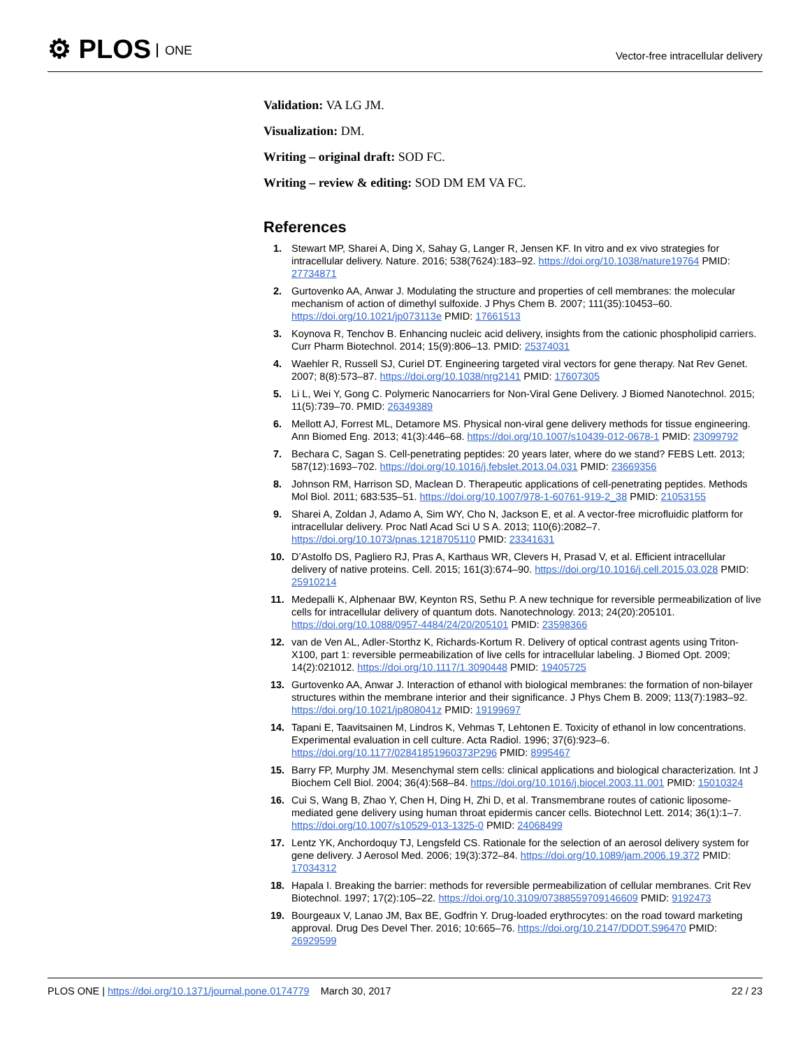⚙ PLOS ONE
Vector-free intracellular delivery
Validation: VA LG JM.
Visualization: DM.
Writing – original draft: SOD FC.
Writing – review & editing: SOD DM EM VA FC.
References
1. Stewart MP, Sharei A, Ding X, Sahay G, Langer R, Jensen KF. In vitro and ex vivo strategies for intracellular delivery. Nature. 2016; 538(7624):183–92. https://doi.org/10.1038/nature19764 PMID: 27734871
2. Gurtovenko AA, Anwar J. Modulating the structure and properties of cell membranes: the molecular mechanism of action of dimethyl sulfoxide. J Phys Chem B. 2007; 111(35):10453–60. https://doi.org/10.1021/jp073113e PMID: 17661513
3. Koynova R, Tenchov B. Enhancing nucleic acid delivery, insights from the cationic phospholipid carriers. Curr Pharm Biotechnol. 2014; 15(9):806–13. PMID: 25374031
4. Waehler R, Russell SJ, Curiel DT. Engineering targeted viral vectors for gene therapy. Nat Rev Genet. 2007; 8(8):573–87. https://doi.org/10.1038/nrg2141 PMID: 17607305
5. Li L, Wei Y, Gong C. Polymeric Nanocarriers for Non-Viral Gene Delivery. J Biomed Nanotechnol. 2015; 11(5):739–70. PMID: 26349389
6. Mellott AJ, Forrest ML, Detamore MS. Physical non-viral gene delivery methods for tissue engineering. Ann Biomed Eng. 2013; 41(3):446–68. https://doi.org/10.1007/s10439-012-0678-1 PMID: 23099792
7. Bechara C, Sagan S. Cell-penetrating peptides: 20 years later, where do we stand? FEBS Lett. 2013; 587(12):1693–702. https://doi.org/10.1016/j.febslet.2013.04.031 PMID: 23669356
8. Johnson RM, Harrison SD, Maclean D. Therapeutic applications of cell-penetrating peptides. Methods Mol Biol. 2011; 683:535–51. https://doi.org/10.1007/978-1-60761-919-2_38 PMID: 21053155
9. Sharei A, Zoldan J, Adamo A, Sim WY, Cho N, Jackson E, et al. A vector-free microfluidic platform for intracellular delivery. Proc Natl Acad Sci U S A. 2013; 110(6):2082–7. https://doi.org/10.1073/pnas.1218705110 PMID: 23341631
10. D’Astolfo DS, Pagliero RJ, Pras A, Karthaus WR, Clevers H, Prasad V, et al. Efficient intracellular delivery of native proteins. Cell. 2015; 161(3):674–90. https://doi.org/10.1016/j.cell.2015.03.028 PMID: 25910214
11. Medepalli K, Alphenaar BW, Keynton RS, Sethu P. A new technique for reversible permeabilization of live cells for intracellular delivery of quantum dots. Nanotechnology. 2013; 24(20):205101. https://doi.org/10.1088/0957-4484/24/20/205101 PMID: 23598366
12. van de Ven AL, Adler-Storthz K, Richards-Kortum R. Delivery of optical contrast agents using Triton-X100, part 1: reversible permeabilization of live cells for intracellular labeling. J Biomed Opt. 2009; 14(2):021012. https://doi.org/10.1117/1.3090448 PMID: 19405725
13. Gurtovenko AA, Anwar J. Interaction of ethanol with biological membranes: the formation of non-bilayer structures within the membrane interior and their significance. J Phys Chem B. 2009; 113(7):1983–92. https://doi.org/10.1021/jp808041z PMID: 19199697
14. Tapani E, Taavitsainen M, Lindros K, Vehmas T, Lehtonen E. Toxicity of ethanol in low concentrations. Experimental evaluation in cell culture. Acta Radiol. 1996; 37(6):923–6. https://doi.org/10.1177/02841851960373P296 PMID: 8995467
15. Barry FP, Murphy JM. Mesenchymal stem cells: clinical applications and biological characterization. Int J Biochem Cell Biol. 2004; 36(4):568–84. https://doi.org/10.1016/j.biocel.2003.11.001 PMID: 15010324
16. Cui S, Wang B, Zhao Y, Chen H, Ding H, Zhi D, et al. Transmembrane routes of cationic liposome-mediated gene delivery using human throat epidermis cancer cells. Biotechnol Lett. 2014; 36(1):1–7. https://doi.org/10.1007/s10529-013-1325-0 PMID: 24068499
17. Lentz YK, Anchordoquy TJ, Lengsfeld CS. Rationale for the selection of an aerosol delivery system for gene delivery. J Aerosol Med. 2006; 19(3):372–84. https://doi.org/10.1089/jam.2006.19.372 PMID: 17034312
18. Hapala I. Breaking the barrier: methods for reversible permeabilization of cellular membranes. Crit Rev Biotechnol. 1997; 17(2):105–22. https://doi.org/10.3109/07388559709146609 PMID: 9192473
19. Bourgeaux V, Lanao JM, Bax BE, Godfrin Y. Drug-loaded erythrocytes: on the road toward marketing approval. Drug Des Devel Ther. 2016; 10:665–76. https://doi.org/10.2147/DDDT.S96470 PMID: 26929599
PLOS ONE | https://doi.org/10.1371/journal.pone.0174779 March 30, 2017
22 / 23